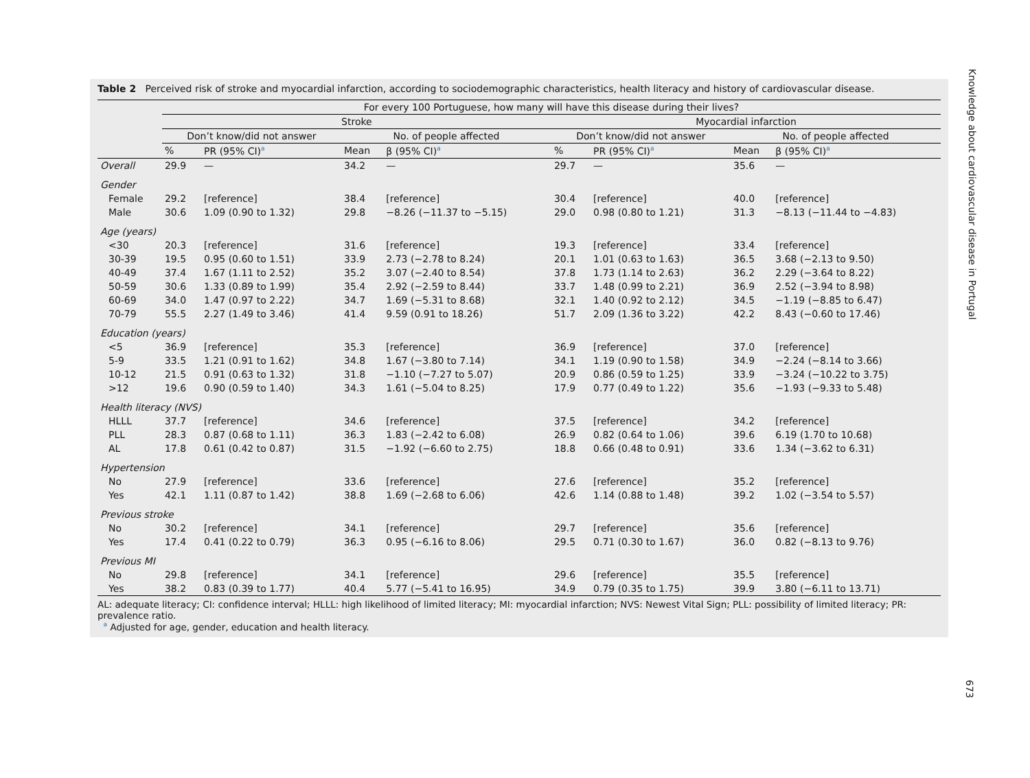Table 2 Perceived risk of stroke and myocardial infarction, according to sociodemographic characteristics, health literacy and history of cardiovascular disease.
| | For every 100 Portuguese, how many will have this disease during their lives? | | | | | | | |
| --- | --- | --- | --- | --- | --- | --- | --- | --- |
| | Stroke | | | | Myocardial infarction | | | |
| | Don’t know/did not answer | | No. of people affected | | Don’t know/did not answer | | No. of people affected | |
| | % | PR (95% CI)<sup>a</sup> | Mean | β (95% CI)<sup>a</sup> | % | PR (95% CI)<sup>a</sup> | Mean | β (95% CI)<sup>a</sup> |
| Overall | 29.9 | — | 34.2 | — | 29.7 | — | 35.6 | — |
| Gender | | | | | | | | |
| Female | 29.2 | [reference] | 38.4 | [reference] | 30.4 | [reference] | 40.0 | [reference] |
| Male | 30.6 | 1.09 (0.90 to 1.32) | 29.8 | −8.26 (−11.37 to −5.15) | 29.0 | 0.98 (0.80 to 1.21) | 31.3 | −8.13 (−11.44 to −4.83) |
| Age (years) | | | | | | | | |
| <30 | 20.3 | [reference] | 31.6 | [reference] | 19.3 | [reference] | 33.4 | [reference] |
| 30-39 | 19.5 | 0.95 (0.60 to 1.51) | 33.9 | 2.73 (−2.78 to 8.24) | 20.1 | 1.01 (0.63 to 1.63) | 36.5 | 3.68 (−2.13 to 9.50) |
| 40-49 | 37.4 | 1.67 (1.11 to 2.52) | 35.2 | 3.07 (−2.40 to 8.54) | 37.8 | 1.73 (1.14 to 2.63) | 36.2 | 2.29 (−3.64 to 8.22) |
| 50-59 | 30.6 | 1.33 (0.89 to 1.99) | 35.4 | 2.92 (−2.59 to 8.44) | 33.7 | 1.48 (0.99 to 2.21) | 36.9 | 2.52 (−3.94 to 8.98) |
| 60-69 | 34.0 | 1.47 (0.97 to 2.22) | 34.7 | 1.69 (−5.31 to 8.68) | 32.1 | 1.40 (0.92 to 2.12) | 34.5 | −1.19 (−8.85 to 6.47) |
| 70-79 | 55.5 | 2.27 (1.49 to 3.46) | 41.4 | 9.59 (0.91 to 18.26) | 51.7 | 2.09 (1.36 to 3.22) | 42.2 | 8.43 (−0.60 to 17.46) |
| Education (years) | | | | | | | | |
| <5 | 36.9 | [reference] | 35.3 | [reference] | 36.9 | [reference] | 37.0 | [reference] |
| 5-9 | 33.5 | 1.21 (0.91 to 1.62) | 34.8 | 1.67 (−3.80 to 7.14) | 34.1 | 1.19 (0.90 to 1.58) | 34.9 | −2.24 (−8.14 to 3.66) |
| 10-12 | 21.5 | 0.91 (0.63 to 1.32) | 31.8 | −1.10 (−7.27 to 5.07) | 20.9 | 0.86 (0.59 to 1.25) | 33.9 | −3.24 (−10.22 to 3.75) |
| >12 | 19.6 | 0.90 (0.59 to 1.40) | 34.3 | 1.61 (−5.04 to 8.25) | 17.9 | 0.77 (0.49 to 1.22) | 35.6 | −1.93 (−9.33 to 5.48) |
| Health literacy (NVS) | | | | | | | | |
| HLLL | 37.7 | [reference] | 34.6 | [reference] | 37.5 | [reference] | 34.2 | [reference] |
| PLL | 28.3 | 0.87 (0.68 to 1.11) | 36.3 | 1.83 (−2.42 to 6.08) | 26.9 | 0.82 (0.64 to 1.06) | 39.6 | 6.19 (1.70 to 10.68) |
| AL | 17.8 | 0.61 (0.42 to 0.87) | 31.5 | −1.92 (−6.60 to 2.75) | 18.8 | 0.66 (0.48 to 0.91) | 33.6 | 1.34 (−3.62 to 6.31) |
| Hypertension | | | | | | | | |
| No | 27.9 | [reference] | 33.6 | [reference] | 27.6 | [reference] | 35.2 | [reference] |
| Yes | 42.1 | 1.11 (0.87 to 1.42) | 38.8 | 1.69 (−2.68 to 6.06) | 42.6 | 1.14 (0.88 to 1.48) | 39.2 | 1.02 (−3.54 to 5.57) |
| Previous stroke | | | | | | | | |
| No | 30.2 | [reference] | 34.1 | [reference] | 29.7 | [reference] | 35.6 | [reference] |
| Yes | 17.4 | 0.41 (0.22 to 0.79) | 36.3 | 0.95 (−6.16 to 8.06) | 29.5 | 0.71 (0.30 to 1.67) | 36.0 | 0.82 (−8.13 to 9.76) |
| Previous MI | | | | | | | | |
| No | 29.8 | [reference] | 34.1 | [reference] | 29.6 | [reference] | 35.5 | [reference] |
| Yes | 38.2 | 0.83 (0.39 to 1.77) | 40.4 | 5.77 (−5.41 to 16.95) | 34.9 | 0.79 (0.35 to 1.75) | 39.9 | 3.80 (−6.11 to 13.71) |
AL: adequate literacy; CI: confidence interval; HLLL: high likelihood of limited literacy; MI: myocardial infarction; NVS: Newest Vital Sign; PLL: possibility of limited literacy; PR: prevalence ratio.
<sup>a</sup> Adjusted for age, gender, education and health literacy.
Knowledge about cardiovascular disease in Portugal
673